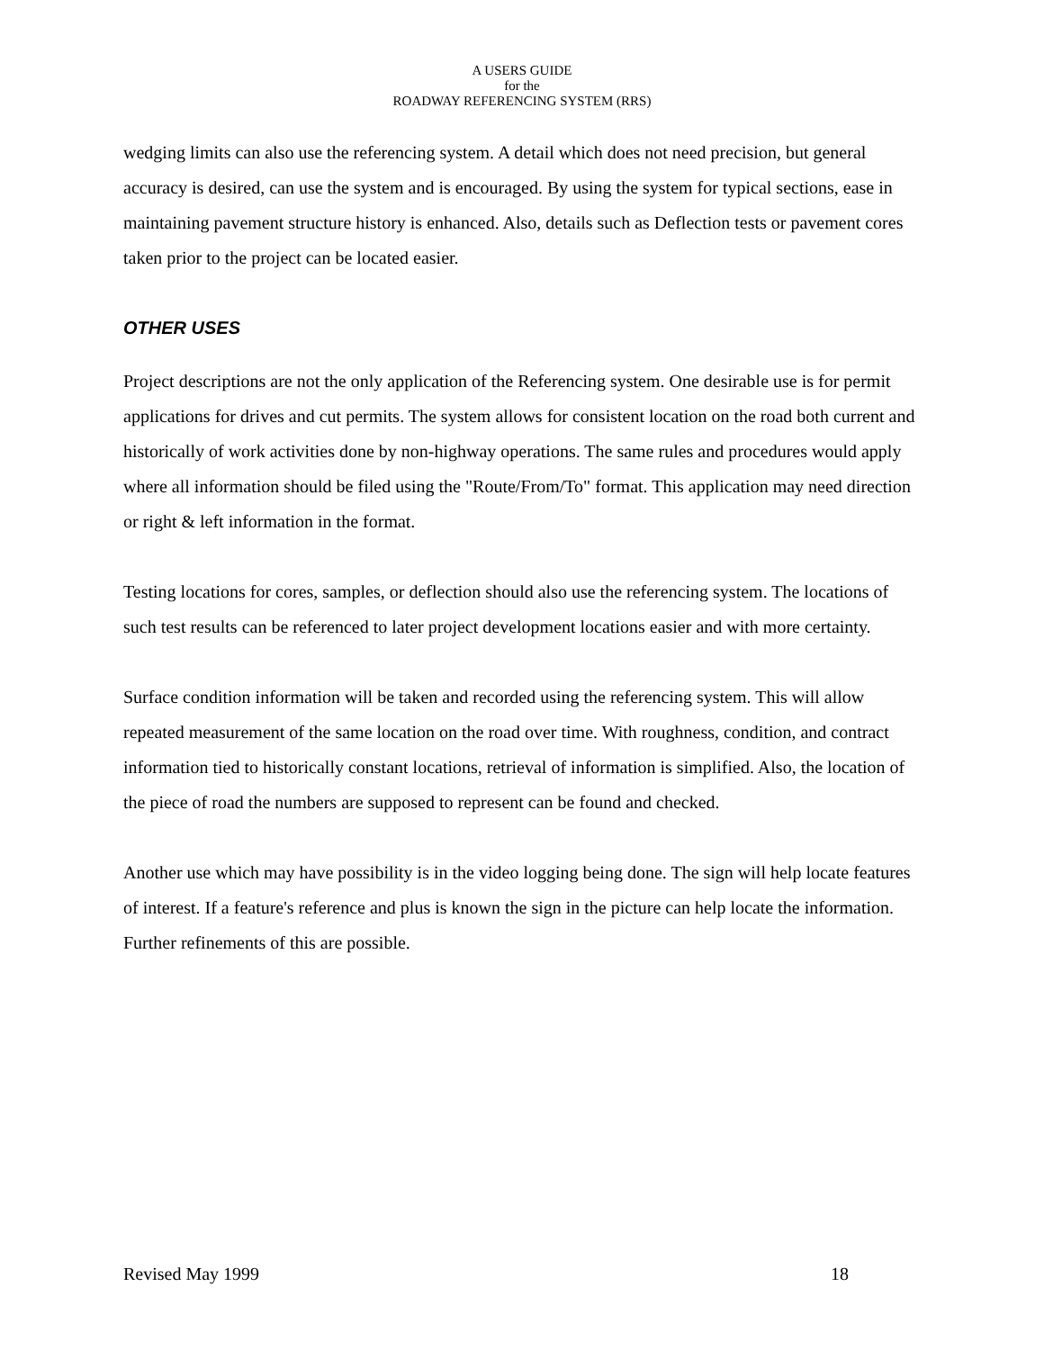A USERS GUIDE
for the
ROADWAY REFERENCING SYSTEM (RRS)
wedging limits can also use the referencing system. A detail which does not need precision, but general accuracy is desired, can use the system and is encouraged. By using the system for typical sections, ease in maintaining pavement structure history is enhanced. Also, details such as Deflection tests or pavement cores taken prior to the project can be located easier.
OTHER USES
Project descriptions are not the only application of the Referencing system. One desirable use is for permit applications for drives and cut permits. The system allows for consistent location on the road both current and historically of work activities done by non-highway operations. The same rules and procedures would apply where all information should be filed using the "Route/From/To" format. This application may need direction or right & left information in the format.
Testing locations for cores, samples, or deflection should also use the referencing system. The locations of such test results can be referenced to later project development locations easier and with more certainty.
Surface condition information will be taken and recorded using the referencing system. This will allow repeated measurement of the same location on the road over time. With roughness, condition, and contract information tied to historically constant locations, retrieval of information is simplified. Also, the location of the piece of road the numbers are supposed to represent can be found and checked.
Another use which may have possibility is in the video logging being done. The sign will help locate features of interest. If a feature's reference and plus is known the sign in the picture can help locate the information. Further refinements of this are possible.
Revised May 1999 18